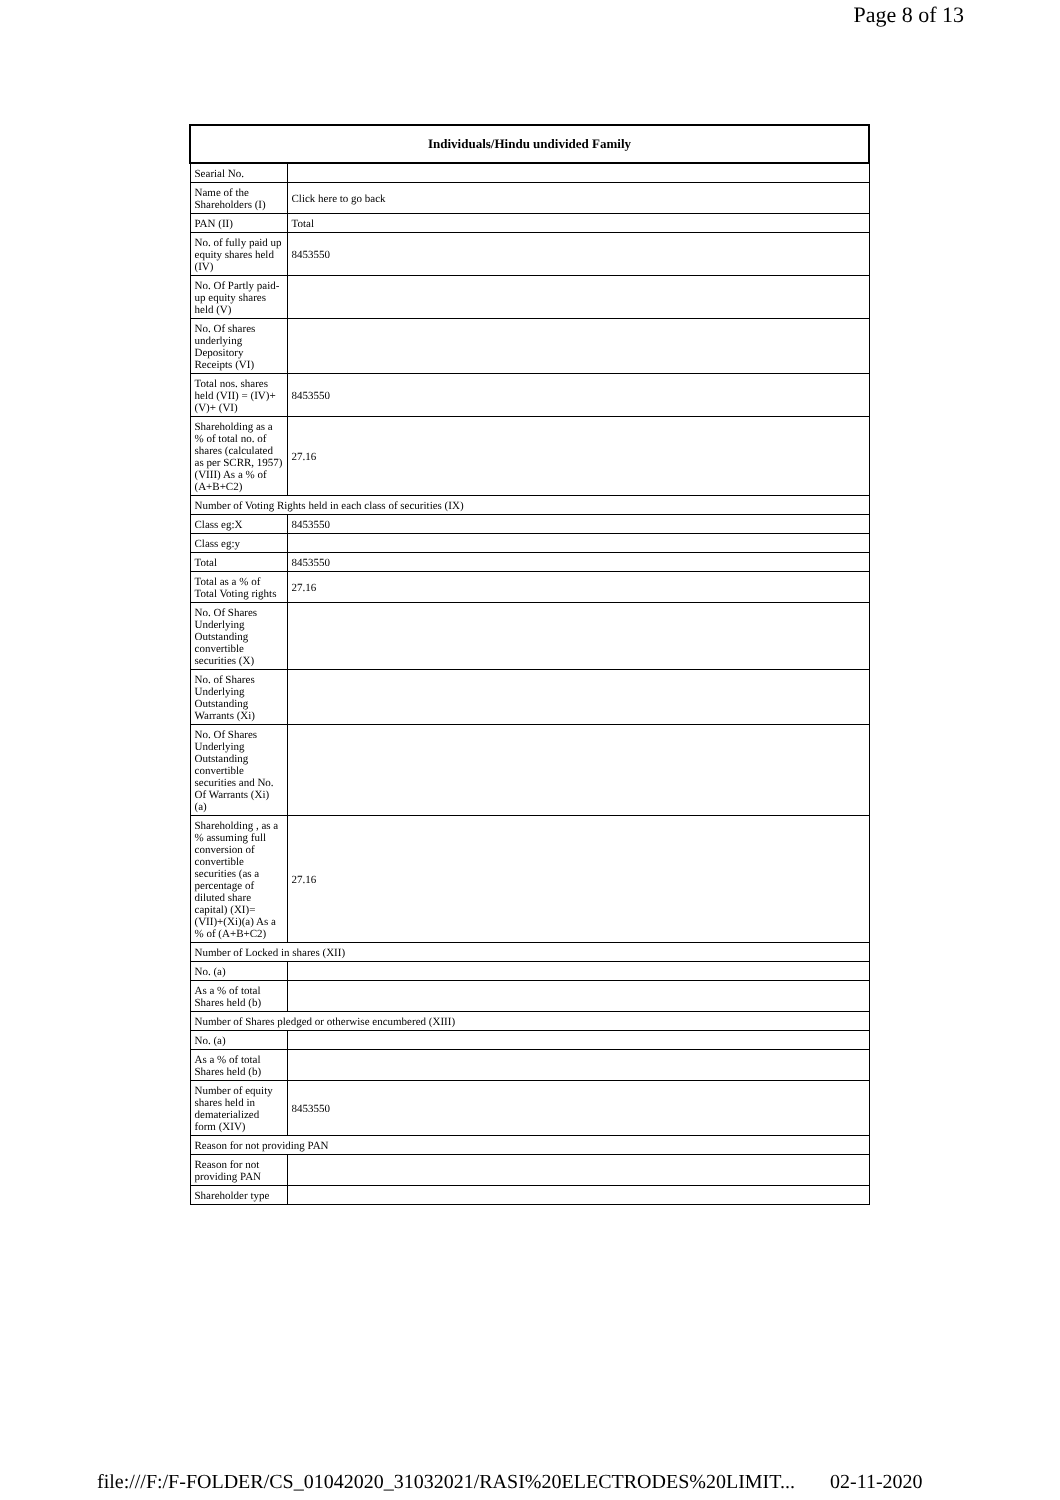Page 8 of 13
| Individuals/Hindu undivided Family | |
| --- | --- |
| Searial No. | |
| Name of the Shareholders (I) | Click here to go back |
| PAN (II) | Total |
| No. of fully paid up equity shares held (IV) | 8453550 |
| No. Of Partly paid-up equity shares held (V) | |
| No. Of shares underlying Depository Receipts (VI) | |
| Total nos. shares held (VII) = (IV)+(V)+ (VI) | 8453550 |
| Shareholding as a % of total no. of shares (calculated as per SCRR, 1957) (VIII) As a % of (A+B+C2) | 27.16 |
| Number of Voting Rights held in each class of securities (IX) | |
| Class eg:X | 8453550 |
| Class eg:y | |
| Total | 8453550 |
| Total as a % of Total Voting rights | 27.16 |
| No. Of Shares Underlying Outstanding convertible securities (X) | |
| No. of Shares Underlying Outstanding Warrants (Xi) | |
| No. Of Shares Underlying Outstanding convertible securities and No. Of Warrants (Xi) (a) | |
| Shareholding , as a % assuming full conversion of convertible securities (as a percentage of diluted share capital) (XI)= (VII)+(Xi)(a) As a % of (A+B+C2) | 27.16 |
| Number of Locked in shares (XII) | |
| No. (a) | |
| As a % of total Shares held (b) | |
| Number of Shares pledged or otherwise encumbered (XIII) | |
| No. (a) | |
| As a % of total Shares held (b) | |
| Number of equity shares held in dematerialized form (XIV) | 8453550 |
| Reason for not providing PAN | |
| Reason for not providing PAN | |
| Shareholder type | |
file:///F:/F-FOLDER/CS_01042020_31032021/RASI%20ELECTRODES%20LIMIT... 02-11-2020